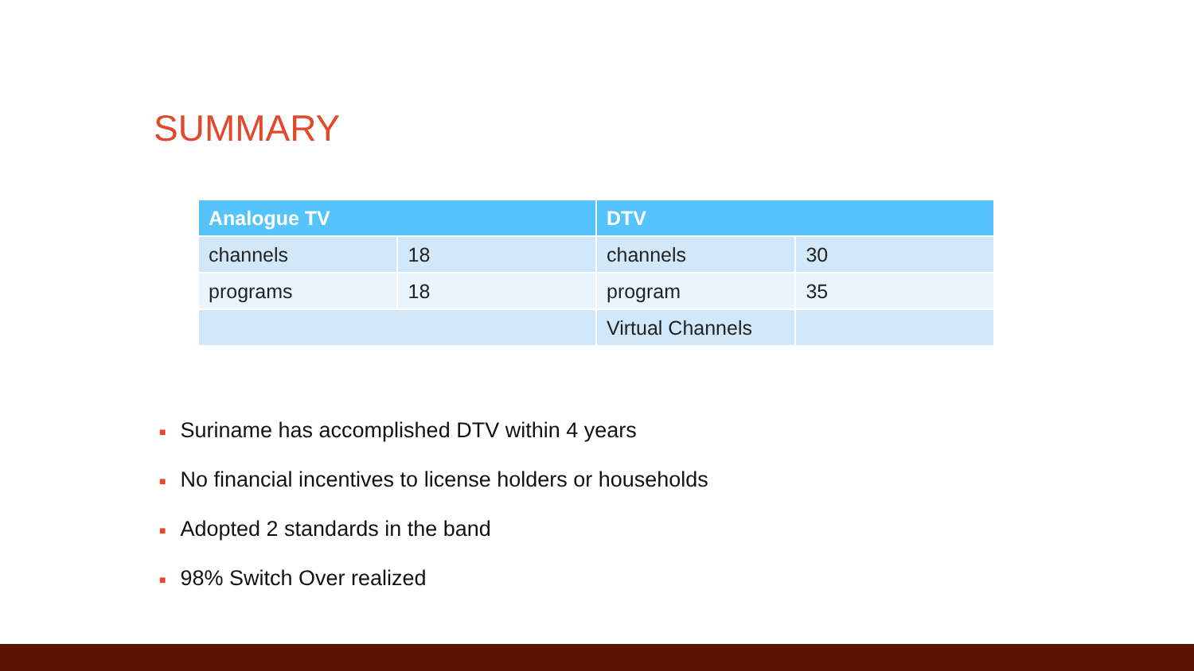SUMMARY
| Analogue TV | | DTV | |
| --- | --- | --- | --- |
| channels | 18 | channels | 30 |
| programs | 18 | program | 35 |
| | | Virtual Channels | |
■ Suriname has accomplished DTV within 4 years
■ No financial incentives to license holders or households
■ Adopted 2 standards in the band
■ 98% Switch Over realized